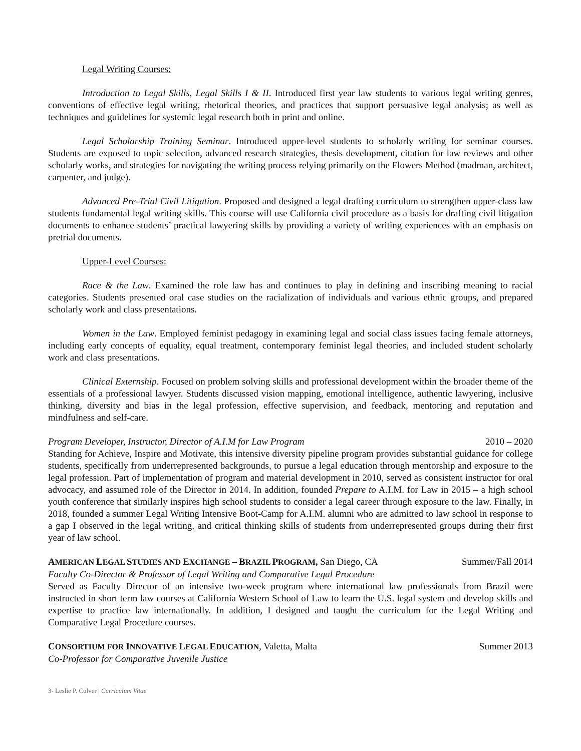Legal Writing Courses:
Introduction to Legal Skills, Legal Skills I & II. Introduced first year law students to various legal writing genres, conventions of effective legal writing, rhetorical theories, and practices that support persuasive legal analysis; as well as techniques and guidelines for systemic legal research both in print and online.
Legal Scholarship Training Seminar. Introduced upper-level students to scholarly writing for seminar courses. Students are exposed to topic selection, advanced research strategies, thesis development, citation for law reviews and other scholarly works, and strategies for navigating the writing process relying primarily on the Flowers Method (madman, architect, carpenter, and judge).
Advanced Pre-Trial Civil Litigation. Proposed and designed a legal drafting curriculum to strengthen upper-class law students fundamental legal writing skills. This course will use California civil procedure as a basis for drafting civil litigation documents to enhance students’ practical lawyering skills by providing a variety of writing experiences with an emphasis on pretrial documents.
Upper-Level Courses:
Race & the Law. Examined the role law has and continues to play in defining and inscribing meaning to racial categories. Students presented oral case studies on the racialization of individuals and various ethnic groups, and prepared scholarly work and class presentations.
Women in the Law. Employed feminist pedagogy in examining legal and social class issues facing female attorneys, including early concepts of equality, equal treatment, contemporary feminist legal theories, and included student scholarly work and class presentations.
Clinical Externship. Focused on problem solving skills and professional development within the broader theme of the essentials of a professional lawyer. Students discussed vision mapping, emotional intelligence, authentic lawyering, inclusive thinking, diversity and bias in the legal profession, effective supervision, and feedback, mentoring and reputation and mindfulness and self-care.
Program Developer, Instructor, Director of A.I.M for Law Program 2010 – 2020
Standing for Achieve, Inspire and Motivate, this intensive diversity pipeline program provides substantial guidance for college students, specifically from underrepresented backgrounds, to pursue a legal education through mentorship and exposure to the legal profession. Part of implementation of program and material development in 2010, served as consistent instructor for oral advocacy, and assumed role of the Director in 2014. In addition, founded Prepare to A.I.M. for Law in 2015 – a high school youth conference that similarly inspires high school students to consider a legal career through exposure to the law. Finally, in 2018, founded a summer Legal Writing Intensive Boot-Camp for A.I.M. alumni who are admitted to law school in response to a gap I observed in the legal writing, and critical thinking skills of students from underrepresented groups during their first year of law school.
AMERICAN LEGAL STUDIES AND EXCHANGE – BRAZIL PROGRAM, San Diego, CA Summer/Fall 2014
Faculty Co-Director & Professor of Legal Writing and Comparative Legal Procedure
Served as Faculty Director of an intensive two-week program where international law professionals from Brazil were instructed in short term law courses at California Western School of Law to learn the U.S. legal system and develop skills and expertise to practice law internationally. In addition, I designed and taught the curriculum for the Legal Writing and Comparative Legal Procedure courses.
CONSORTIUM FOR INNOVATIVE LEGAL EDUCATION, Valetta, Malta Summer 2013
Co-Professor for Comparative Juvenile Justice
3- Leslie P. Culver | Curriculum Vitae